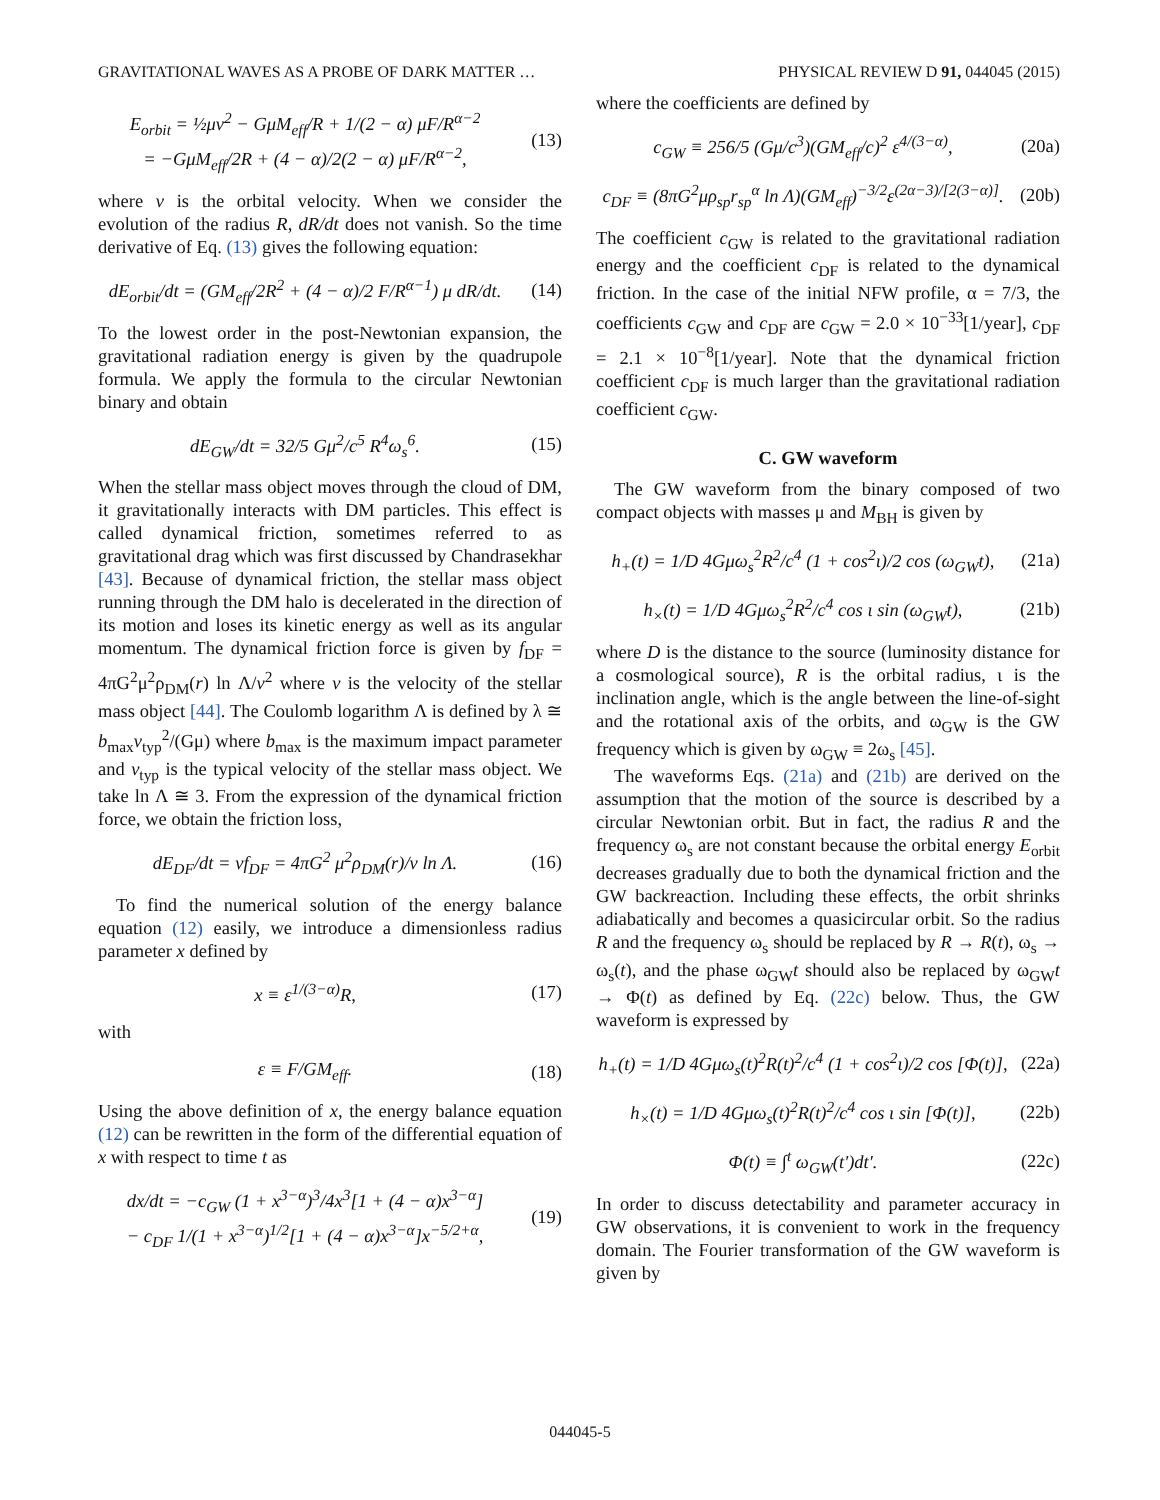GRAVITATIONAL WAVES AS A PROBE OF DARK MATTER … PHYSICAL REVIEW D 91, 044045 (2015)
E<sub>orbit</sub> = ½μv<sup>2</sup> − GμM<sub>eff</sub>/R + 1/(2 − α) μF/R<sup>α−2</sup>
= −GμM<sub>eff</sub>/2R + (4 − α)/2(2 − α) μF/R<sup>α−2</sup>,
(13)
where v is the orbital velocity. When we consider the evolution of the radius R, dR/dt does not vanish. So the time derivative of Eq. (13) gives the following equation:
dE<sub>orbit</sub>/dt = (GM<sub>eff</sub>/2R<sup>2</sup> + (4 − α)/2 F/R<sup>α−1</sup>) μ dR/dt.
(14)
To the lowest order in the post-Newtonian expansion, the gravitational radiation energy is given by the quadrupole formula. We apply the formula to the circular Newtonian binary and obtain
dE<sub>GW</sub>/dt = 32/5 Gμ<sup>2</sup>/c<sup>5</sup> R<sup>4</sup>ω<sub>s</sub><sup>6</sup>. (15)
When the stellar mass object moves through the cloud of DM, it gravitationally interacts with DM particles. This effect is called dynamical friction, sometimes referred to as gravitational drag which was first discussed by Chandrasekhar [43]. Because of dynamical friction, the stellar mass object running through the DM halo is decelerated in the direction of its motion and loses its kinetic energy as well as its angular momentum. The dynamical friction force is given by f<sub>DF</sub> = 4πG<sup>2</sup>μ<sup>2</sup>ρ<sub>DM</sub>(r) ln Λ/v<sup>2</sup> where v is the velocity of the stellar mass object [44]. The Coulomb logarithm Λ is defined by λ ≅ b<sub>max</sub>v<sub>typ</sub><sup>2</sup>/(Gμ) where b<sub>max</sub> is the maximum impact parameter and v<sub>typ</sub> is the typical velocity of the stellar mass object. We take ln Λ ≅ 3. From the expression of the dynamical friction force, we obtain the friction loss,
dE<sub>DF</sub>/dt = vf<sub>DF</sub> = 4πG<sup>2</sup> μ<sup>2</sup>ρ<sub>DM</sub>(r)/v ln Λ.
(16)
To find the numerical solution of the energy balance equation (12) easily, we introduce a dimensionless radius parameter x defined by
x ≡ ε<sup>1/(3−α)</sup>R, (17)
with
ε ≡ F/GM<sub>eff</sub>. (18)
Using the above definition of x, the energy balance equation (12) can be rewritten in the form of the differential equation of x with respect to time t as
dx/dt = −c<sub>GW</sub> (1 + x<sup>3−α</sup>)<sup>3</sup>/4x<sup>3</sup>[1 + (4 − α)x<sup>3−α</sup>]
− c<sub>DF</sub> 1/(1 + x<sup>3−α</sup>)<sup>1/2</sup>[1 + (4 − α)x<sup>3−α</sup>]x<sup>−5/2+α</sup>,
(19)
where the coefficients are defined by
c<sub>GW</sub> ≡ 256/5 (Gμ/c<sup>3</sup>)(GM<sub>eff</sub>/c)<sup>2</sup> ε<sup>4/(3−α)</sup>,
(20a)
c<sub>DF</sub> ≡ (8πG<sup>2</sup>μρ<sub>sp</sub>r<sub>sp</sub><sup>α</sup> ln Λ)(GM<sub>eff</sub>)<sup>−3/2</sup>ε<sup>(2α−3)/[2(3−α)]</sup>.
(20b)
The coefficient c<sub>GW</sub> is related to the gravitational radiation energy and the coefficient c<sub>DF</sub> is related to the dynamical friction. In the case of the initial NFW profile, α = 7/3, the coefficients c<sub>GW</sub> and c<sub>DF</sub> are c<sub>GW</sub> = 2.0 × 10<sup>−33</sup>[1/year], c<sub>DF</sub> = 2.1 × 10<sup>−8</sup>[1/year]. Note that the dynamical friction coefficient c<sub>DF</sub> is much larger than the gravitational radiation coefficient c<sub>GW</sub>.
C. GW waveform
The GW waveform from the binary composed of two compact objects with masses μ and M<sub>BH</sub> is given by
h<sub>+</sub>(t) = 1/D 4Gμω<sub>s</sub><sup>2</sup>R<sup>2</sup>/c<sup>4</sup> (1 + cos<sup>2</sup>ι)/2 cos (ω<sub>GW</sub>t),
(21a)
h<sub>×</sub>(t) = 1/D 4Gμω<sub>s</sub><sup>2</sup>R<sup>2</sup>/c<sup>4</sup> cos ι sin (ω<sub>GW</sub>t),
(21b)
where D is the distance to the source (luminosity distance for a cosmological source), R is the orbital radius, ι is the inclination angle, which is the angle between the line-of-sight and the rotational axis of the orbits, and ω<sub>GW</sub> is the GW frequency which is given by ω<sub>GW</sub> ≡ 2ω<sub>s</sub> [45].
The waveforms Eqs. (21a) and (21b) are derived on the assumption that the motion of the source is described by a circular Newtonian orbit. But in fact, the radius R and the frequency ω<sub>s</sub> are not constant because the orbital energy E<sub>orbit</sub> decreases gradually due to both the dynamical friction and the GW backreaction. Including these effects, the orbit shrinks adiabatically and becomes a quasicircular orbit. So the radius R and the frequency ω<sub>s</sub> should be replaced by R → R(t), ω<sub>s</sub> → ω<sub>s</sub>(t), and the phase ω<sub>GW</sub>t should also be replaced by ω<sub>GW</sub>t → Φ(t) as defined by Eq. (22c) below. Thus, the GW waveform is expressed by
h<sub>+</sub>(t) = 1/D 4Gμω<sub>s</sub>(t)<sup>2</sup>R(t)<sup>2</sup>/c<sup>4</sup> (1 + cos<sup>2</sup>ι)/2 cos [Φ(t)],
(22a)
h<sub>×</sub>(t) = 1/D 4Gμω<sub>s</sub>(t)<sup>2</sup>R(t)<sup>2</sup>/c<sup>4</sup> cos ι sin [Φ(t)],
(22b)
Φ(t) ≡ ∫<sup>t</sup> ω<sub>GW</sub>(t′)dt′. (22c)
In order to discuss detectability and parameter accuracy in GW observations, it is convenient to work in the frequency domain. The Fourier transformation of the GW waveform is given by
044045-5